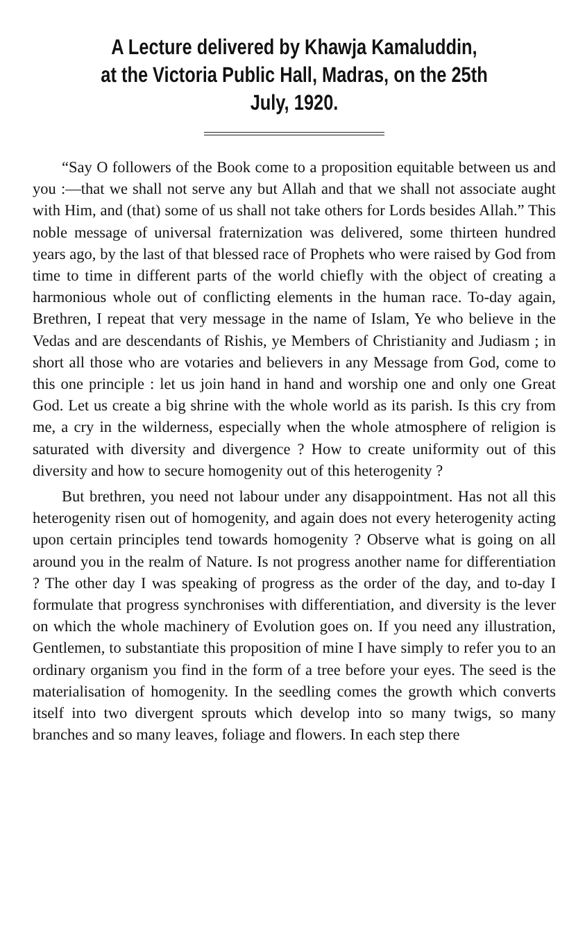A Lecture delivered by Khawja Kamaluddin,
at the Victoria Public Hall, Madras, on the 25th July, 1920.
“Say O followers of the Book come to a proposition equitable between us and you :—that we shall not serve any but Allah and that we shall not associate aught with Him, and (that) some of us shall not take others for Lords besides Allah.” This noble message of universal fraternization was delivered, some thirteen hundred years ago, by the last of that blessed race of Prophets who were raised by God from time to time in different parts of the world chiefly with the object of creating a harmonious whole out of conflicting elements in the human race. To-day again, Brethren, I repeat that very message in the name of Islam, Ye who believe in the Vedas and are descendants of Rishis, ye Members of Christianity and Judiasm ; in short all those who are votaries and believers in any Message from God, come to this one principle : let us join hand in hand and worship one and only one Great God. Let us create a big shrine with the whole world as its parish. Is this cry from me, a cry in the wilderness, especially when the whole atmosphere of religion is saturated with diversity and divergence ? How to create uniformity out of this diversity and how to secure homogenity out of this heterogenity ?
But brethren, you need not labour under any disappointment. Has not all this heterogenity risen out of homogenity, and again does not every heterogenity acting upon certain principles tend towards homogenity ? Observe what is going on all around you in the realm of Nature. Is not progress another name for differentiation ? The other day I was speaking of progress as the order of the day, and to-day I formulate that progress synchronises with differentiation, and diversity is the lever on which the whole machinery of Evolution goes on. If you need any illustration, Gentlemen, to substantiate this proposition of mine I have simply to refer you to an ordinary organism you find in the form of a tree before your eyes. The seed is the materialisation of homogenity. In the seedling comes the growth which converts itself into two divergent sprouts which develop into so many twigs, so many branches and so many leaves, foliage and flowers. In each step there